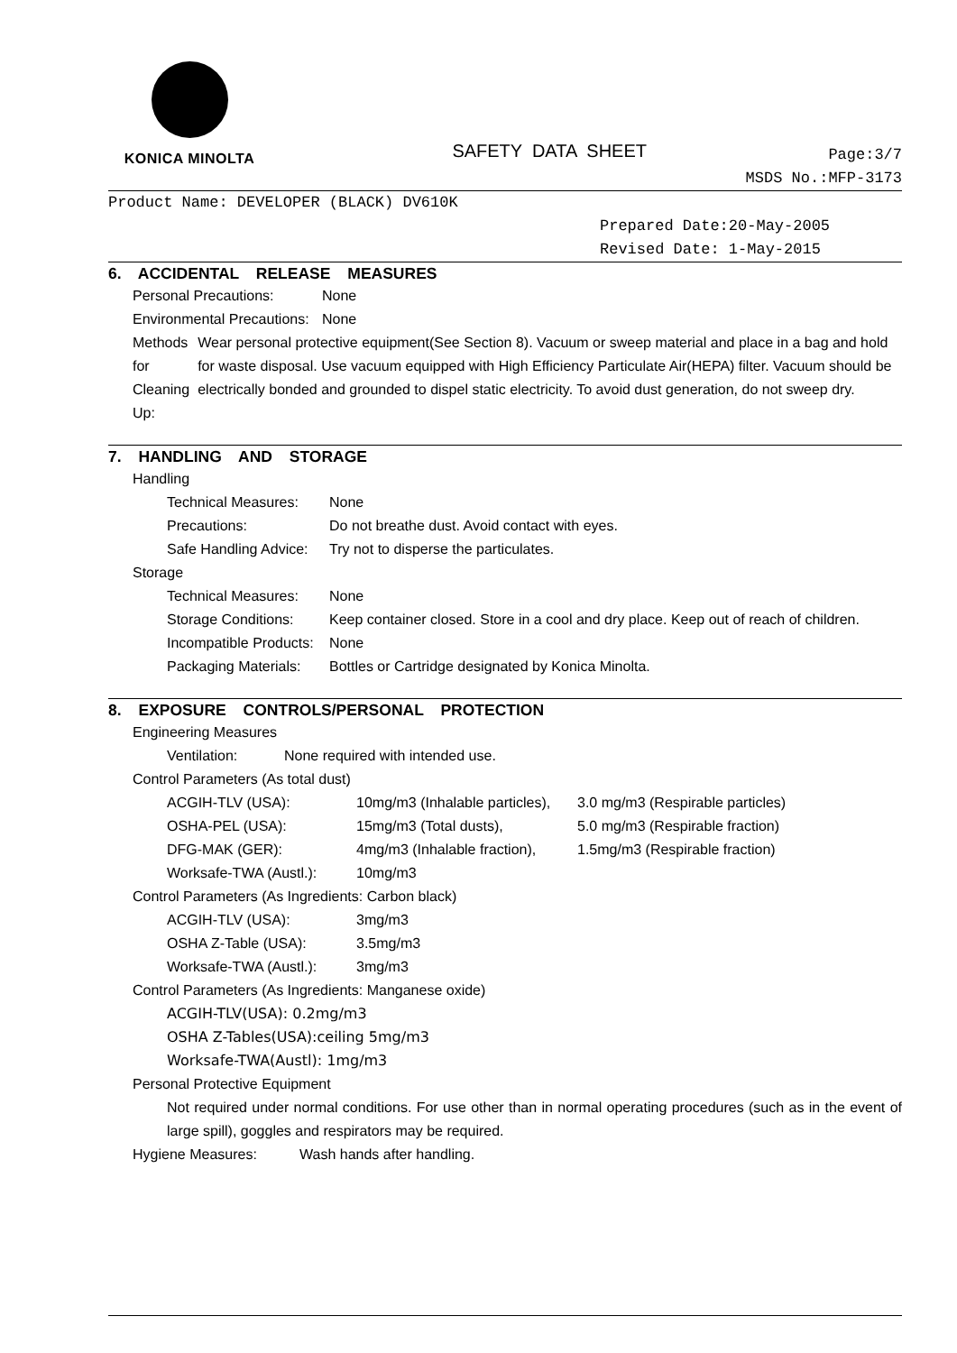KONICA MINOLTA
SAFETY DATA SHEET
Page:3/7
MSDS No.:MFP-3173
Product Name: DEVELOPER (BLACK) DV610K
Prepared Date:20-May-2005
Revised Date: 1-May-2015
6. ACCIDENTAL RELEASE MEASURES
Personal Precautions: None
Environmental Precautions:
None
Methods for Cleaning Up:
Wear personal protective equipment(See Section 8). Vacuum or sweep material and place in a bag and hold for waste disposal. Use vacuum equipped with High Efficiency Particulate Air(HEPA) filter. Vacuum should be electrically bonded and grounded to dispel static electricity. To avoid dust generation, do not sweep dry.
7. HANDLING AND STORAGE
Handling
Technical Measures:
None
Precautions: Do not breathe dust. Avoid contact with eyes.
Safe Handling Advice:
Try not to disperse the particulates.
Storage
Technical Measures:
None
Storage Conditions:
Keep container closed. Store in a cool and dry place. Keep out of reach of children.
Incompatible Products:
None
Packaging Materials:
Bottles or Cartridge designated by Konica Minolta.
8. EXPOSURE CONTROLS/PERSONAL PROTECTION
Engineering Measures
Ventilation: None required with intended use.
Control Parameters (As total dust)
ACGIH-TLV (USA): 10mg/m3 (Inhalable particles),
3.0 mg/m3 (Respirable particles)
OSHA-PEL (USA): 15mg/m3 (Total dusts), 5.0 mg/m3 (Respirable fraction)
DFG-MAK (GER): 4mg/m3 (Inhalable fraction),
1.5mg/m3 (Respirable fraction)
Worksafe-TWA (Austl.):
10mg/m3
Control Parameters (As Ingredients: Carbon black)
ACGIH-TLV (USA): 3mg/m3
OSHA Z-Table (USA): 3.5mg/m3
Worksafe-TWA (Austl.):
3mg/m3
Control Parameters (As Ingredients: Manganese oxide)
ACGIH-TLV(USA): 0.2mg/m3
OSHA Z-Tables(USA):ceiling 5mg/m3
Worksafe-TWA(Austl): 1mg/m3
Personal Protective Equipment
Not required under normal conditions. For use other than in normal operating procedures (such as in the event of large spill), goggles and respirators may be required.
Hygiene Measures: Wash hands after handling.